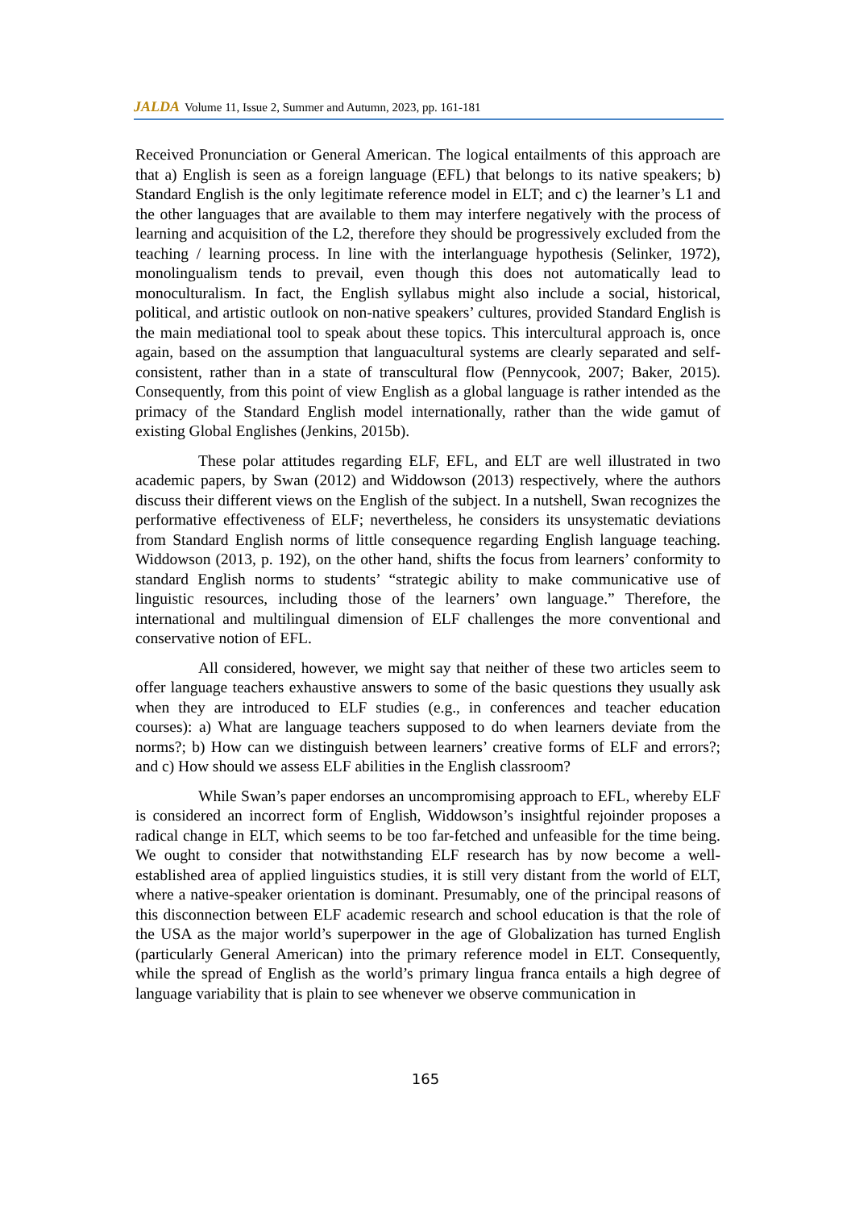JALDA Volume 11, Issue 2, Summer and Autumn, 2023, pp. 161-181
Received Pronunciation or General American. The logical entailments of this approach are that a) English is seen as a foreign language (EFL) that belongs to its native speakers; b) Standard English is the only legitimate reference model in ELT; and c) the learner’s L1 and the other languages that are available to them may interfere negatively with the process of learning and acquisition of the L2, therefore they should be progressively excluded from the teaching / learning process. In line with the interlanguage hypothesis (Selinker, 1972), monolingualism tends to prevail, even though this does not automatically lead to monoculturalism. In fact, the English syllabus might also include a social, historical, political, and artistic outlook on non-native speakers’ cultures, provided Standard English is the main mediational tool to speak about these topics. This intercultural approach is, once again, based on the assumption that languacultural systems are clearly separated and self-consistent, rather than in a state of transcultural flow (Pennycook, 2007; Baker, 2015). Consequently, from this point of view English as a global language is rather intended as the primacy of the Standard English model internationally, rather than the wide gamut of existing Global Englishes (Jenkins, 2015b).
These polar attitudes regarding ELF, EFL, and ELT are well illustrated in two academic papers, by Swan (2012) and Widdowson (2013) respectively, where the authors discuss their different views on the English of the subject. In a nutshell, Swan recognizes the performative effectiveness of ELF; nevertheless, he considers its unsystematic deviations from Standard English norms of little consequence regarding English language teaching. Widdowson (2013, p. 192), on the other hand, shifts the focus from learners’ conformity to standard English norms to students’ “strategic ability to make communicative use of linguistic resources, including those of the learners’ own language.” Therefore, the international and multilingual dimension of ELF challenges the more conventional and conservative notion of EFL.
All considered, however, we might say that neither of these two articles seem to offer language teachers exhaustive answers to some of the basic questions they usually ask when they are introduced to ELF studies (e.g., in conferences and teacher education courses): a) What are language teachers supposed to do when learners deviate from the norms?; b) How can we distinguish between learners’ creative forms of ELF and errors?; and c) How should we assess ELF abilities in the English classroom?
While Swan’s paper endorses an uncompromising approach to EFL, whereby ELF is considered an incorrect form of English, Widdowson’s insightful rejoinder proposes a radical change in ELT, which seems to be too far-fetched and unfeasible for the time being. We ought to consider that notwithstanding ELF research has by now become a well-established area of applied linguistics studies, it is still very distant from the world of ELT, where a native-speaker orientation is dominant. Presumably, one of the principal reasons of this disconnection between ELF academic research and school education is that the role of the USA as the major world’s superpower in the age of Globalization has turned English (particularly General American) into the primary reference model in ELT. Consequently, while the spread of English as the world’s primary lingua franca entails a high degree of language variability that is plain to see whenever we observe communication in
165